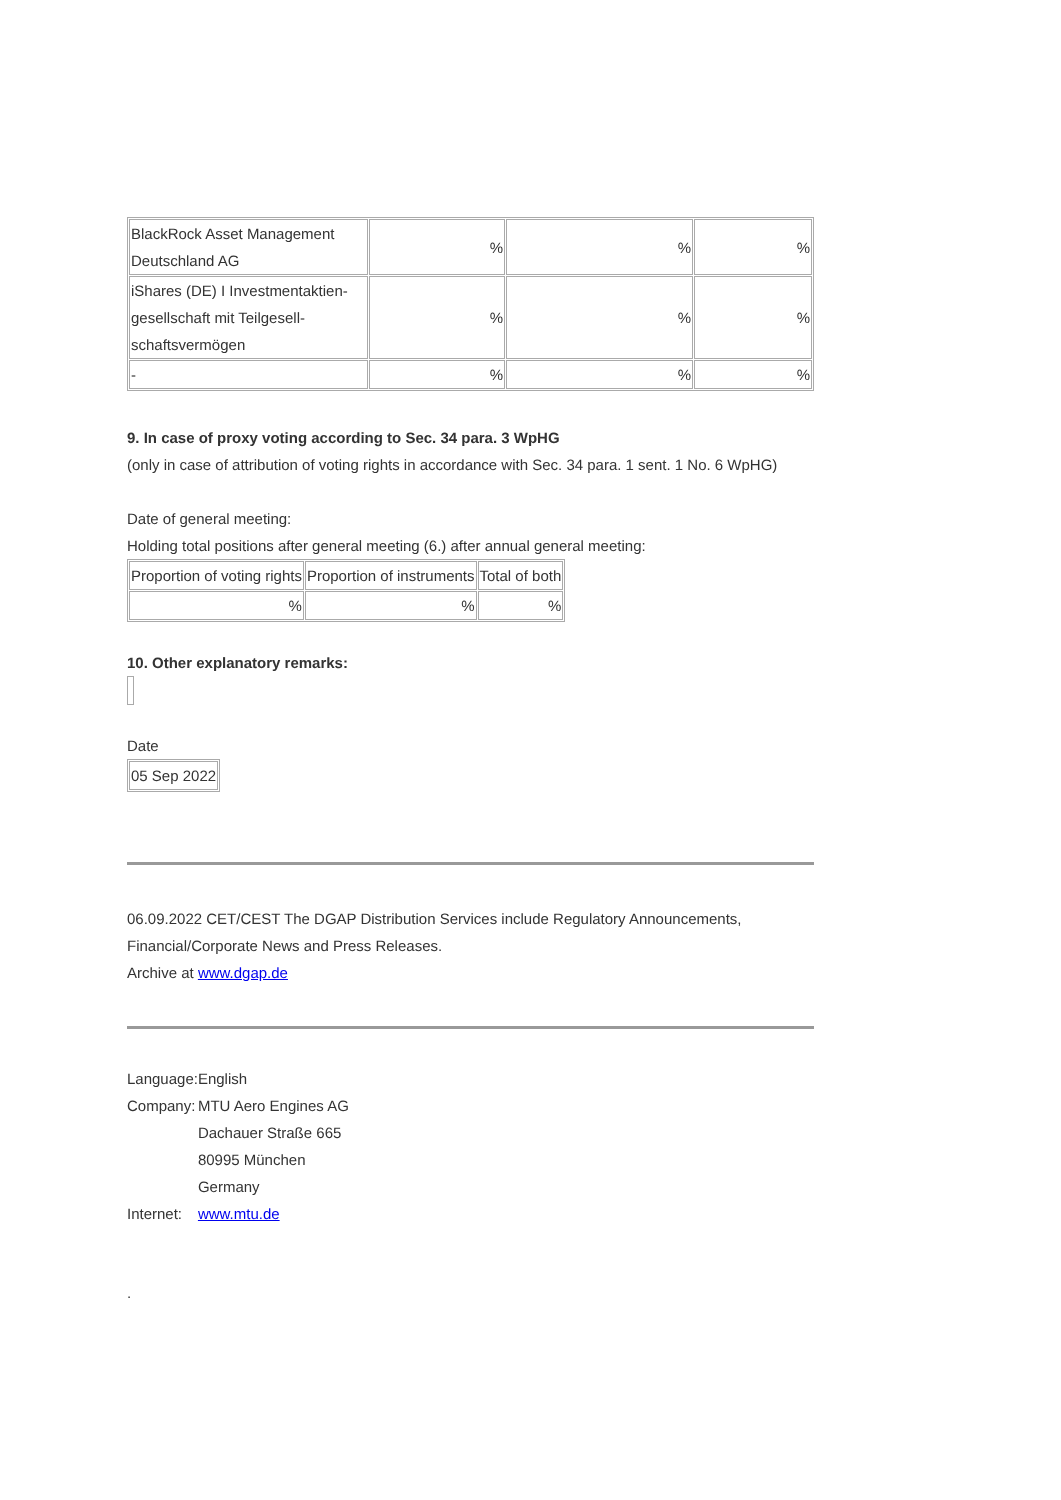| BlackRock Asset Management Deutschland AG | % | % | % |
| iShares (DE) I Investmentaktien-gesellschaft mit Teilgesell-schaftsvermögen | % | % | % |
| - | % | % | % |
9. In case of proxy voting according to Sec. 34 para. 3 WpHG
(only in case of attribution of voting rights in accordance with Sec. 34 para. 1 sent. 1 No. 6 WpHG)
Date of general meeting:
Holding total positions after general meeting (6.) after annual general meeting:
| Proportion of voting rights | Proportion of instruments | Total of both |
| % | % | % |
10. Other explanatory remarks:
Date
| 05 Sep 2022 |
06.09.2022 CET/CEST The DGAP Distribution Services include Regulatory Announcements, Financial/Corporate News and Press Releases.
Archive at www.dgap.de
| Language: | English |
| Company: | MTU Aero Engines AG Dachauer Straße 665 80995 München Germany |
| Internet: | www.mtu.de |
.